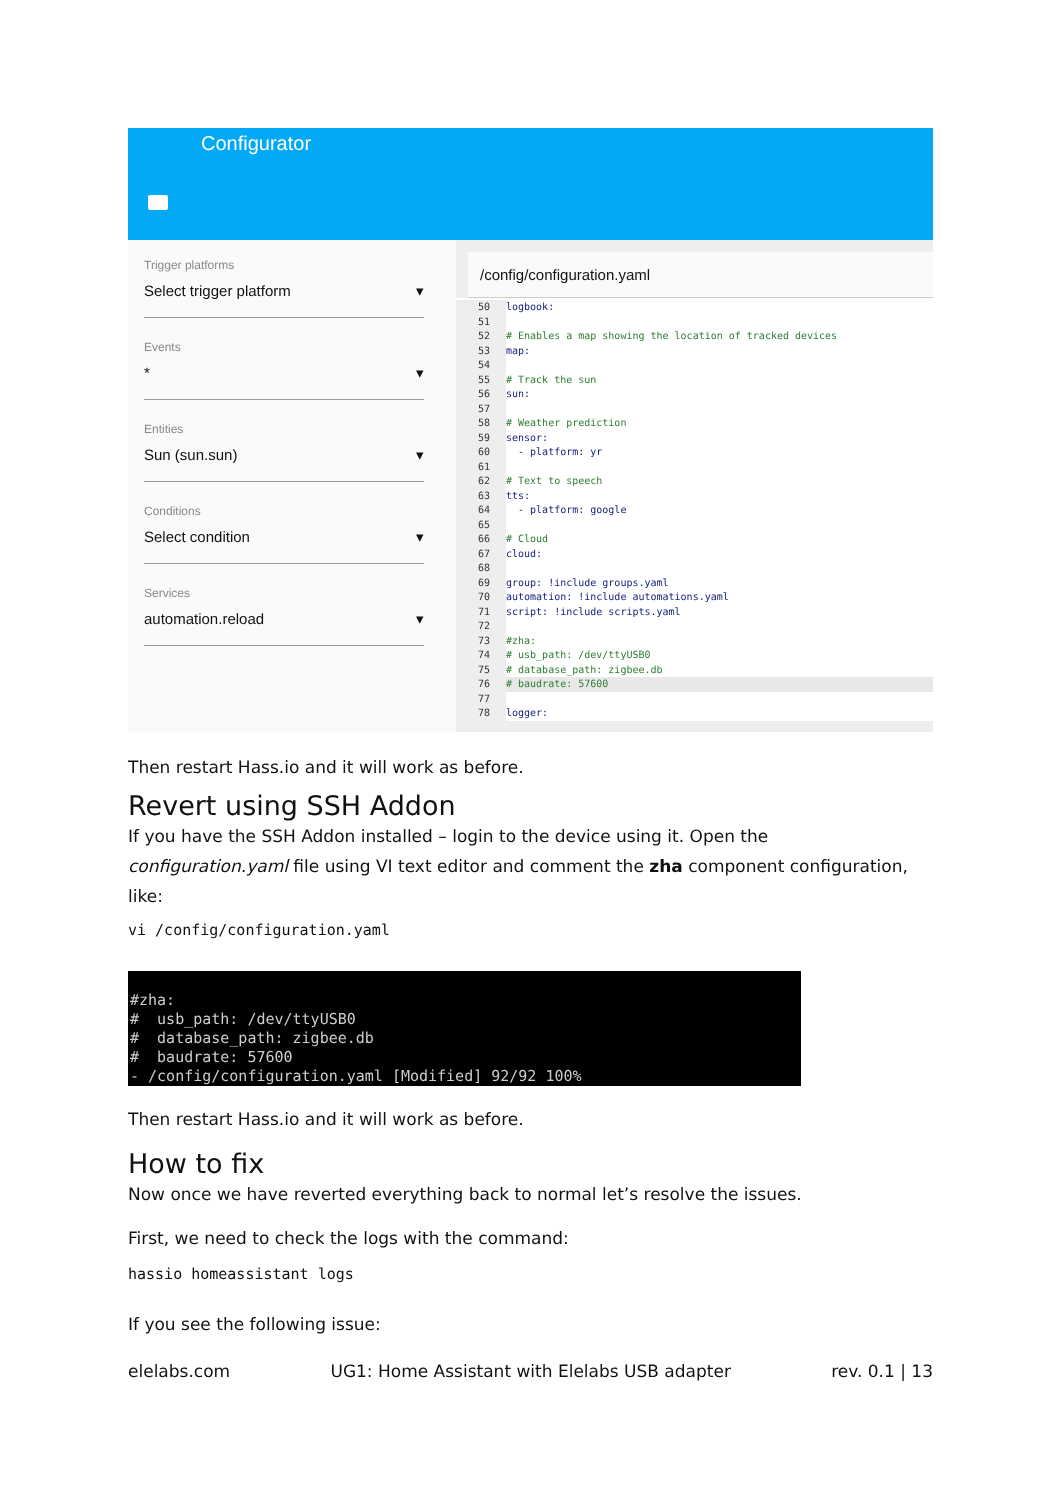Configurator
Trigger platforms
Select trigger platform ▾
Events
* ▾
Entities
Sun (sun.sun) ▾
Conditions
Select condition ▾
Services
automation.reload ▾
/config/configuration.yaml
50 logbook:
51
52 # Enables a map showing the location of tracked devices
53 map:
54
55 # Track the sun
56 sun:
57
58 # Weather prediction
59 sensor:
60 - platform: yr
61
62 # Text to speech
63 tts:
64 - platform: google
65
66 # Cloud
67 cloud:
68
69 group: !include groups.yaml
70 automation: !include automations.yaml
71 script: !include scripts.yaml
72
73 #zha:
74 # usb_path: /dev/ttyUSB0
75 # database_path: zigbee.db
76 # baudrate: 57600
77
78 logger:
Then restart Hass.io and it will work as before.
Revert using SSH Addon
If you have the SSH Addon installed – login to the device using it. Open the configuration.yaml file using VI text editor and comment the zha component configuration, like:
vi /config/configuration.yaml
#zha: # usb_path: /dev/ttyUSB0 # database_path: zigbee.db # baudrate: 57600 - /config/configuration.yaml [Modified] 92/92 100%
Then restart Hass.io and it will work as before.
How to fix
Now once we have reverted everything back to normal let’s resolve the issues.
First, we need to check the logs with the command:
hassio homeassistant logs
If you see the following issue:
elelabs.com UG1: Home Assistant with Elelabs USB adapter rev. 0.1 | 13